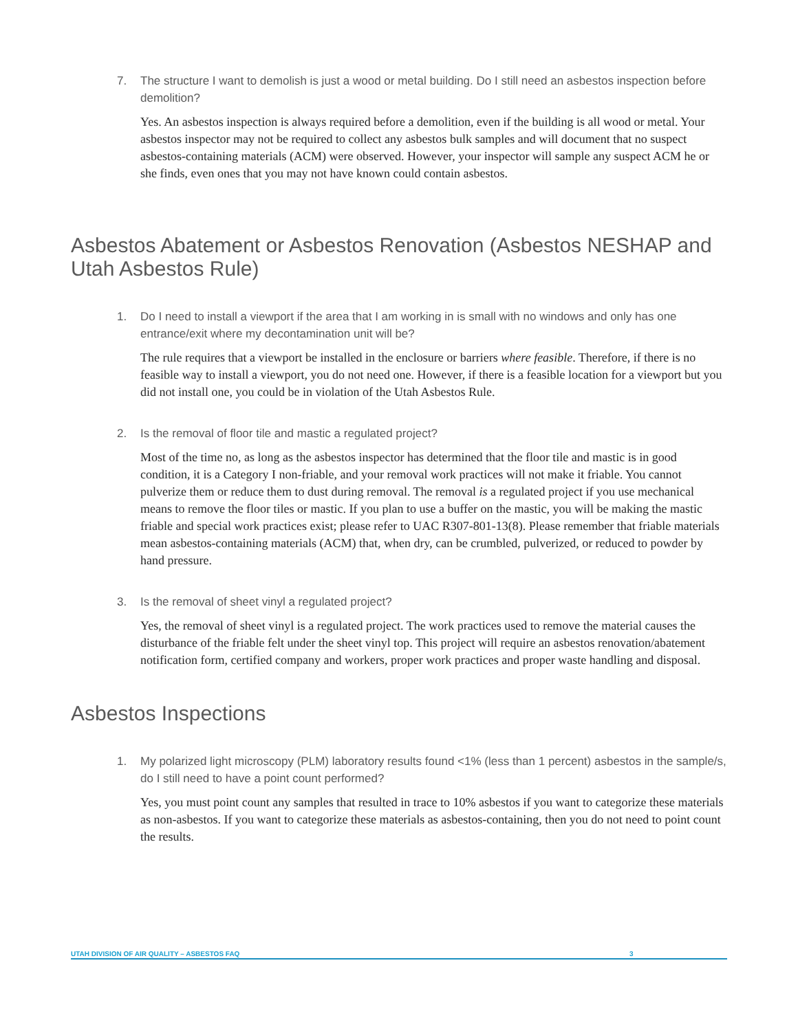7. The structure I want to demolish is just a wood or metal building. Do I still need an asbestos inspection before demolition?
Yes. An asbestos inspection is always required before a demolition, even if the building is all wood or metal. Your asbestos inspector may not be required to collect any asbestos bulk samples and will document that no suspect asbestos-containing materials (ACM) were observed. However, your inspector will sample any suspect ACM he or she finds, even ones that you may not have known could contain asbestos.
Asbestos Abatement or Asbestos Renovation (Asbestos NESHAP and Utah Asbestos Rule)
1. Do I need to install a viewport if the area that I am working in is small with no windows and only has one entrance/exit where my decontamination unit will be?
The rule requires that a viewport be installed in the enclosure or barriers where feasible. Therefore, if there is no feasible way to install a viewport, you do not need one. However, if there is a feasible location for a viewport but you did not install one, you could be in violation of the Utah Asbestos Rule.
2. Is the removal of floor tile and mastic a regulated project?
Most of the time no, as long as the asbestos inspector has determined that the floor tile and mastic is in good condition, it is a Category I non-friable, and your removal work practices will not make it friable. You cannot pulverize them or reduce them to dust during removal. The removal is a regulated project if you use mechanical means to remove the floor tiles or mastic. If you plan to use a buffer on the mastic, you will be making the mastic friable and special work practices exist; please refer to UAC R307-801-13(8). Please remember that friable materials mean asbestos-containing materials (ACM) that, when dry, can be crumbled, pulverized, or reduced to powder by hand pressure.
3. Is the removal of sheet vinyl a regulated project?
Yes, the removal of sheet vinyl is a regulated project. The work practices used to remove the material causes the disturbance of the friable felt under the sheet vinyl top. This project will require an asbestos renovation/abatement notification form, certified company and workers, proper work practices and proper waste handling and disposal.
Asbestos Inspections
1. My polarized light microscopy (PLM) laboratory results found <1% (less than 1 percent) asbestos in the sample/s, do I still need to have a point count performed?
Yes, you must point count any samples that resulted in trace to 10% asbestos if you want to categorize these materials as non-asbestos. If you want to categorize these materials as asbestos-containing, then you do not need to point count the results.
UTAH DIVISION OF AIR QUALITY – ASBESTOS FAQ 3